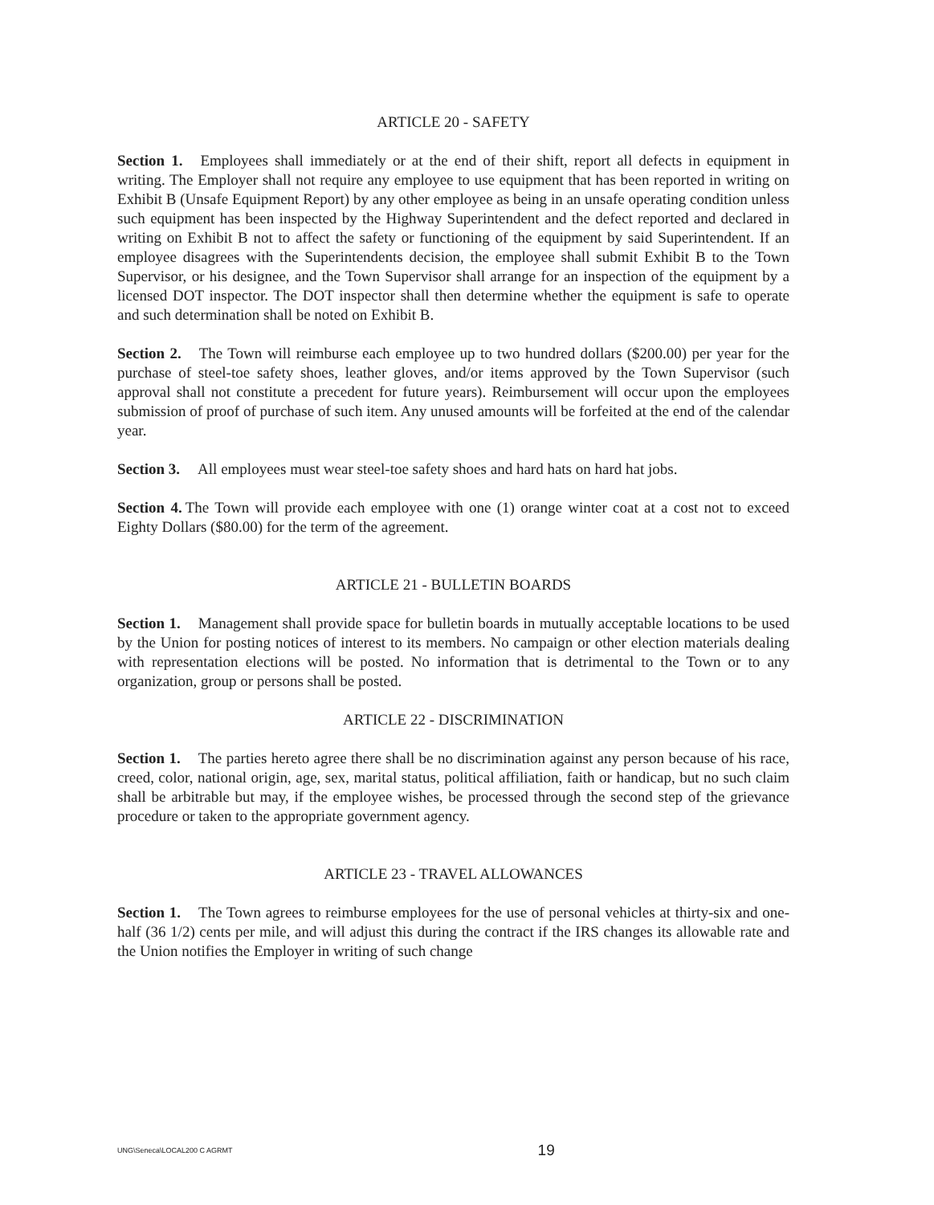ARTICLE 20 - SAFETY
Section 1. Employees shall immediately or at the end of their shift, report all defects in equipment in writing. The Employer shall not require any employee to use equipment that has been reported in writing on Exhibit B (Unsafe Equipment Report) by any other employee as being in an unsafe operating condition unless such equipment has been inspected by the Highway Superintendent and the defect reported and declared in writing on Exhibit B not to affect the safety or functioning of the equipment by said Superintendent. If an employee disagrees with the Superintendents decision, the employee shall submit Exhibit B to the Town Supervisor, or his designee, and the Town Supervisor shall arrange for an inspection of the equipment by a licensed DOT inspector. The DOT inspector shall then determine whether the equipment is safe to operate and such determination shall be noted on Exhibit B.
Section 2. The Town will reimburse each employee up to two hundred dollars ($200.00) per year for the purchase of steel-toe safety shoes, leather gloves, and/or items approved by the Town Supervisor (such approval shall not constitute a precedent for future years). Reimbursement will occur upon the employees submission of proof of purchase of such item. Any unused amounts will be forfeited at the end of the calendar year.
Section 3. All employees must wear steel-toe safety shoes and hard hats on hard hat jobs.
Section 4. The Town will provide each employee with one (1) orange winter coat at a cost not to exceed Eighty Dollars ($80.00) for the term of the agreement.
ARTICLE 21 - BULLETIN BOARDS
Section 1. Management shall provide space for bulletin boards in mutually acceptable locations to be used by the Union for posting notices of interest to its members. No campaign or other election materials dealing with representation elections will be posted. No information that is detrimental to the Town or to any organization, group or persons shall be posted.
ARTICLE 22 - DISCRIMINATION
Section 1. The parties hereto agree there shall be no discrimination against any person because of his race, creed, color, national origin, age, sex, marital status, political affiliation, faith or handicap, but no such claim shall be arbitrable but may, if the employee wishes, be processed through the second step of the grievance procedure or taken to the appropriate government agency.
ARTICLE 23 - TRAVEL ALLOWANCES
Section 1. The Town agrees to reimburse employees for the use of personal vehicles at thirty-six and one-half (36 1/2) cents per mile, and will adjust this during the contract if the IRS changes its allowable rate and the Union notifies the Employer in writing of such change
UNG\Seneca\LOCAL200 C AGRMT 19